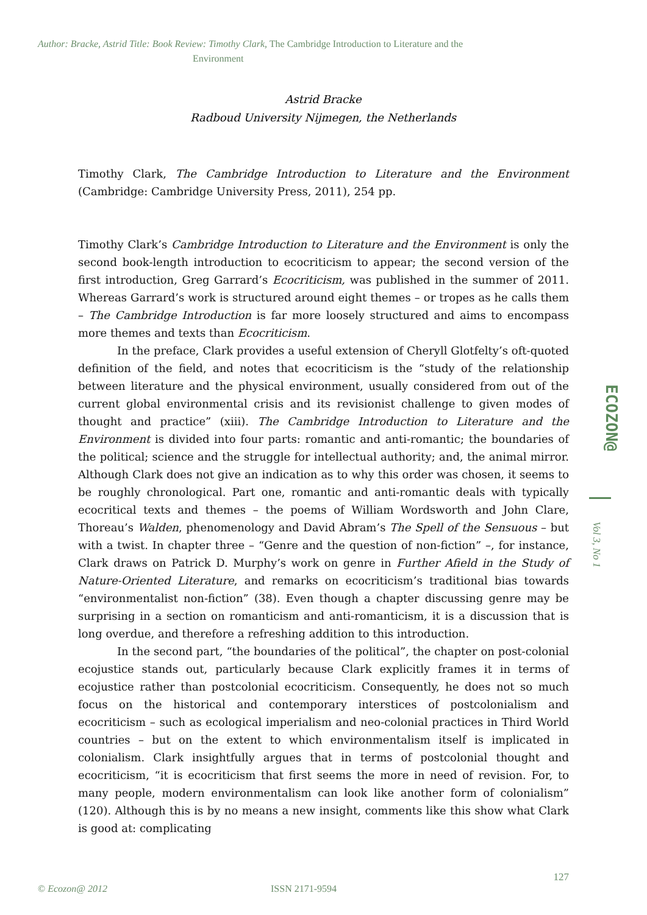Author: Bracke, Astrid Title: Book Review: Timothy Clark, The Cambridge Introduction to Literature and the
Environment
Astrid Bracke
Radboud University Nijmegen, the Netherlands
Timothy Clark, The Cambridge Introduction to Literature and the Environment (Cambridge: Cambridge University Press, 2011), 254 pp.
Timothy Clark’s Cambridge Introduction to Literature and the Environment is only the second book-length introduction to ecocriticism to appear; the second version of the first introduction, Greg Garrard’s Ecocriticism, was published in the summer of 2011. Whereas Garrard’s work is structured around eight themes – or tropes as he calls them – The Cambridge Introduction is far more loosely structured and aims to encompass more themes and texts than Ecocriticism.
In the preface, Clark provides a useful extension of Cheryll Glotfelty’s oft-quoted definition of the field, and notes that ecocriticism is the “study of the relationship between literature and the physical environment, usually considered from out of the current global environmental crisis and its revisionist challenge to given modes of thought and practice” (xiii). The Cambridge Introduction to Literature and the Environment is divided into four parts: romantic and anti-romantic; the boundaries of the political; science and the struggle for intellectual authority; and, the animal mirror. Although Clark does not give an indication as to why this order was chosen, it seems to be roughly chronological. Part one, romantic and anti-romantic deals with typically ecocritical texts and themes – the poems of William Wordsworth and John Clare, Thoreau’s Walden, phenomenology and David Abram’s The Spell of the Sensuous – but with a twist. In chapter three – “Genre and the question of non-fiction” –, for instance, Clark draws on Patrick D. Murphy’s work on genre in Further Afield in the Study of Nature-Oriented Literature, and remarks on ecocriticism’s traditional bias towards “environmentalist non-fiction” (38). Even though a chapter discussing genre may be surprising in a section on romanticism and anti-romanticism, it is a discussion that is long overdue, and therefore a refreshing addition to this introduction.
In the second part, “the boundaries of the political”, the chapter on post-colonial ecojustice stands out, particularly because Clark explicitly frames it in terms of ecojustice rather than postcolonial ecocriticism. Consequently, he does not so much focus on the historical and contemporary interstices of postcolonialism and ecocriticism – such as ecological imperialism and neo-colonial practices in Third World countries – but on the extent to which environmentalism itself is implicated in colonialism. Clark insightfully argues that in terms of postcolonial thought and ecocriticism, “it is ecocriticism that first seems the more in need of revision. For, to many people, modern environmentalism can look like another form of colonialism” (120). Although this is by no means a new insight, comments like this show what Clark is good at: complicating
ECOZON@
Vol 3, No 1
127
© Ecozon@ 2012 ISSN 2171-9594